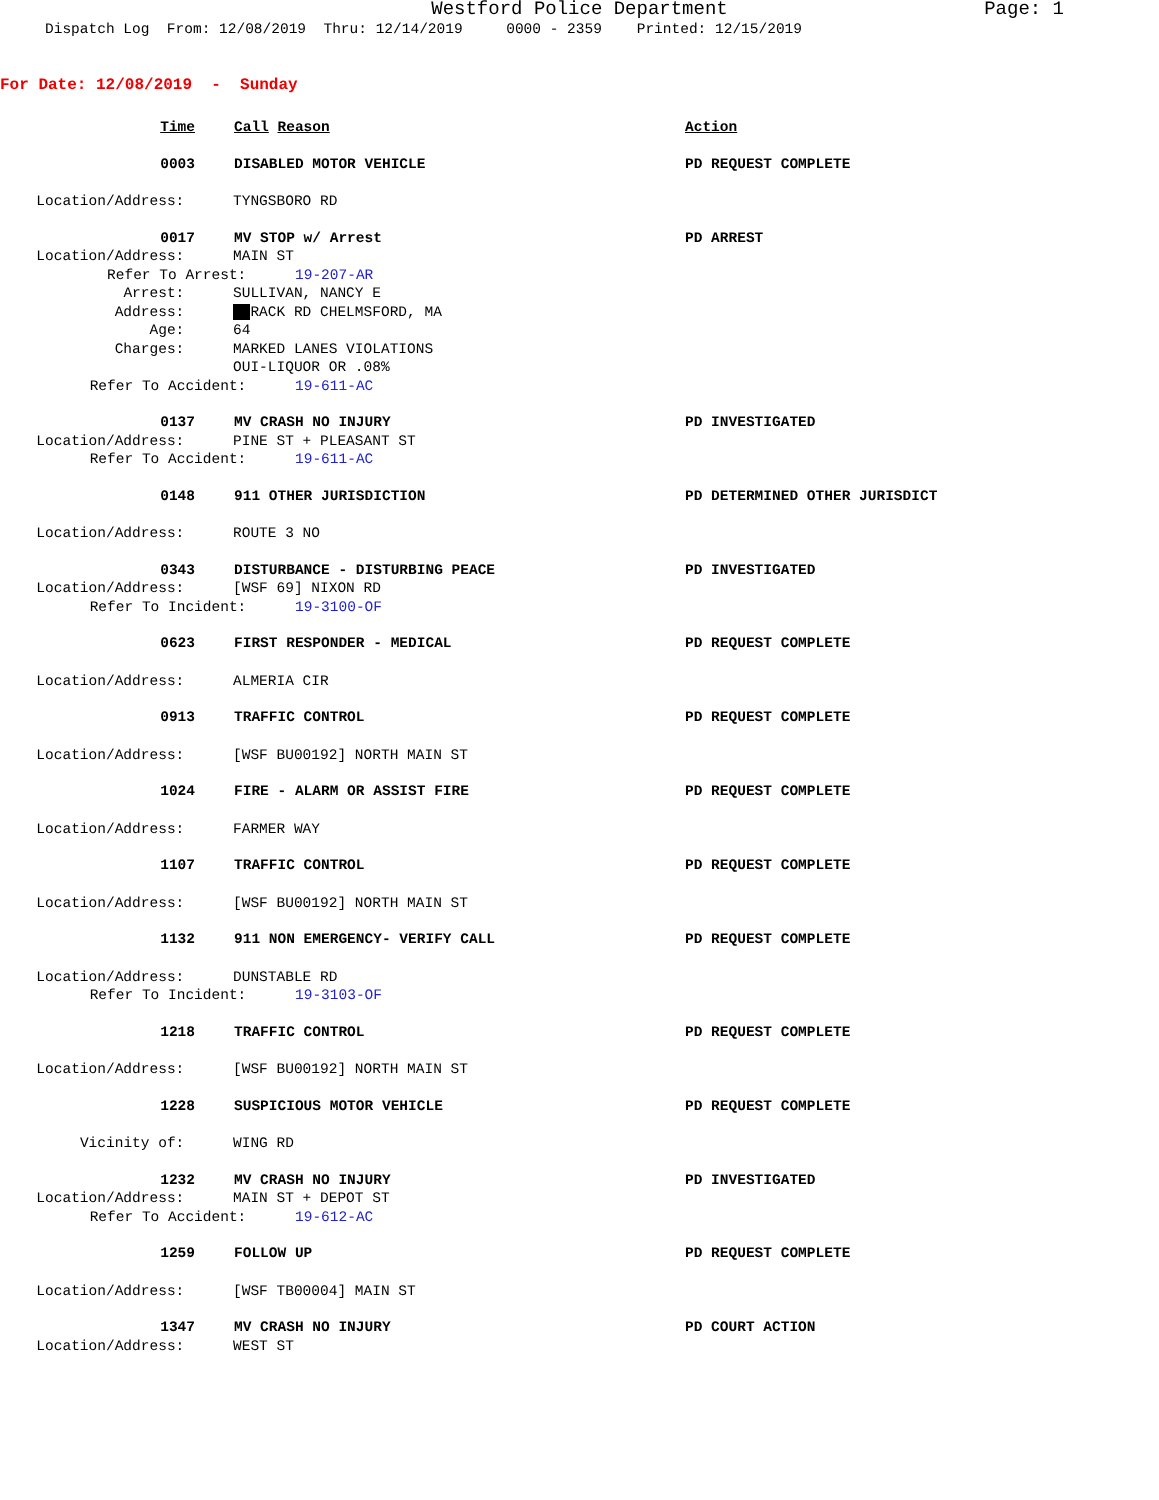Westford Police Department Page: 1
Dispatch Log From: 12/08/2019 Thru: 12/14/2019 0000 - 2359 Printed: 12/15/2019
For Date: 12/08/2019 - Sunday
Time
Call Reason Action
0003
DISABLED MOTOR VEHICLE PD REQUEST COMPLETE
Location/Address:
TYNGSBORO RD
0017
MV STOP w/ Arrest PD ARREST
Location/Address:
MAIN ST
Refer To Arrest:
19-207-AR
Arrest:
SULLIVAN, NANCY E
Address:
RACK RD CHELMSFORD, MA
Age:
64
Charges:
MARKED LANES VIOLATIONS
OUI-LIQUOR OR .08%
Refer To Accident:
19-611-AC
0137
MV CRASH NO INJURY PD INVESTIGATED
Location/Address:
PINE ST + PLEASANT ST
Refer To Accident:
19-611-AC
0148
911 OTHER JURISDICTION PD DETERMINED OTHER JURISDICT
Location/Address:
ROUTE 3 NO
0343
DISTURBANCE - DISTURBING PEACE PD INVESTIGATED
Location/Address:
[WSF 69] NIXON RD
Refer To Incident:
19-3100-OF
0623
FIRST RESPONDER - MEDICAL PD REQUEST COMPLETE
Location/Address:
ALMERIA CIR
0913
TRAFFIC CONTROL PD REQUEST COMPLETE
Location/Address:
[WSF BU00192] NORTH MAIN ST
1024
FIRE - ALARM OR ASSIST FIRE PD REQUEST COMPLETE
Location/Address:
FARMER WAY
1107
TRAFFIC CONTROL PD REQUEST COMPLETE
Location/Address:
[WSF BU00192] NORTH MAIN ST
1132
911 NON EMERGENCY- VERIFY CALL PD REQUEST COMPLETE
Location/Address:
DUNSTABLE RD
Refer To Incident:
19-3103-OF
1218
TRAFFIC CONTROL PD REQUEST COMPLETE
Location/Address:
[WSF BU00192] NORTH MAIN ST
1228
SUSPICIOUS MOTOR VEHICLE PD REQUEST COMPLETE
Vicinity of:
WING RD
1232
MV CRASH NO INJURY PD INVESTIGATED
Location/Address:
MAIN ST + DEPOT ST
Refer To Accident:
19-612-AC
1259
FOLLOW UP PD REQUEST COMPLETE
Location/Address:
[WSF TB00004] MAIN ST
1347
MV CRASH NO INJURY PD COURT ACTION
Location/Address:
WEST ST